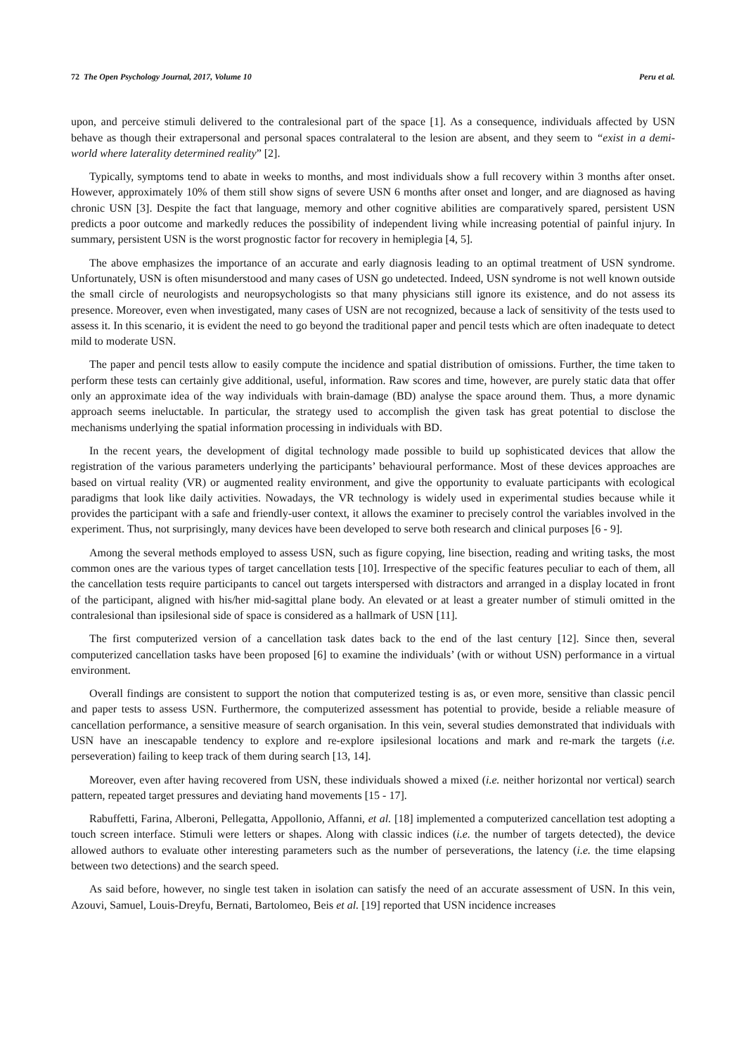72 The Open Psychology Journal, 2017, Volume 10 Peru et al.
upon, and perceive stimuli delivered to the contralesional part of the space [1]. As a consequence, individuals affected by USN behave as though their extrapersonal and personal spaces contralateral to the lesion are absent, and they seem to “exist in a demi-world where laterality determined reality” [2].
Typically, symptoms tend to abate in weeks to months, and most individuals show a full recovery within 3 months after onset. However, approximately 10% of them still show signs of severe USN 6 months after onset and longer, and are diagnosed as having chronic USN [3]. Despite the fact that language, memory and other cognitive abilities are comparatively spared, persistent USN predicts a poor outcome and markedly reduces the possibility of independent living while increasing potential of painful injury. In summary, persistent USN is the worst prognostic factor for recovery in hemiplegia [4, 5].
The above emphasizes the importance of an accurate and early diagnosis leading to an optimal treatment of USN syndrome. Unfortunately, USN is often misunderstood and many cases of USN go undetected. Indeed, USN syndrome is not well known outside the small circle of neurologists and neuropsychologists so that many physicians still ignore its existence, and do not assess its presence. Moreover, even when investigated, many cases of USN are not recognized, because a lack of sensitivity of the tests used to assess it. In this scenario, it is evident the need to go beyond the traditional paper and pencil tests which are often inadequate to detect mild to moderate USN.
The paper and pencil tests allow to easily compute the incidence and spatial distribution of omissions. Further, the time taken to perform these tests can certainly give additional, useful, information. Raw scores and time, however, are purely static data that offer only an approximate idea of the way individuals with brain-damage (BD) analyse the space around them. Thus, a more dynamic approach seems ineluctable. In particular, the strategy used to accomplish the given task has great potential to disclose the mechanisms underlying the spatial information processing in individuals with BD.
In the recent years, the development of digital technology made possible to build up sophisticated devices that allow the registration of the various parameters underlying the participants’ behavioural performance. Most of these devices approaches are based on virtual reality (VR) or augmented reality environment, and give the opportunity to evaluate participants with ecological paradigms that look like daily activities. Nowadays, the VR technology is widely used in experimental studies because while it provides the participant with a safe and friendly-user context, it allows the examiner to precisely control the variables involved in the experiment. Thus, not surprisingly, many devices have been developed to serve both research and clinical purposes [6 - 9].
Among the several methods employed to assess USN, such as figure copying, line bisection, reading and writing tasks, the most common ones are the various types of target cancellation tests [10]. Irrespective of the specific features peculiar to each of them, all the cancellation tests require participants to cancel out targets interspersed with distractors and arranged in a display located in front of the participant, aligned with his/her mid-sagittal plane body. An elevated or at least a greater number of stimuli omitted in the contralesional than ipsilesional side of space is considered as a hallmark of USN [11].
The first computerized version of a cancellation task dates back to the end of the last century [12]. Since then, several computerized cancellation tasks have been proposed [6] to examine the individuals’ (with or without USN) performance in a virtual environment.
Overall findings are consistent to support the notion that computerized testing is as, or even more, sensitive than classic pencil and paper tests to assess USN. Furthermore, the computerized assessment has potential to provide, beside a reliable measure of cancellation performance, a sensitive measure of search organisation. In this vein, several studies demonstrated that individuals with USN have an inescapable tendency to explore and re-explore ipsilesional locations and mark and re-mark the targets (i.e. perseveration) failing to keep track of them during search [13, 14].
Moreover, even after having recovered from USN, these individuals showed a mixed (i.e. neither horizontal nor vertical) search pattern, repeated target pressures and deviating hand movements [15 - 17].
Rabuffetti, Farina, Alberoni, Pellegatta, Appollonio, Affanni, et al. [18] implemented a computerized cancellation test adopting a touch screen interface. Stimuli were letters or shapes. Along with classic indices (i.e. the number of targets detected), the device allowed authors to evaluate other interesting parameters such as the number of perseverations, the latency (i.e. the time elapsing between two detections) and the search speed.
As said before, however, no single test taken in isolation can satisfy the need of an accurate assessment of USN. In this vein, Azouvi, Samuel, Louis-Dreyfu, Bernati, Bartolomeo, Beis et al. [19] reported that USN incidence increases